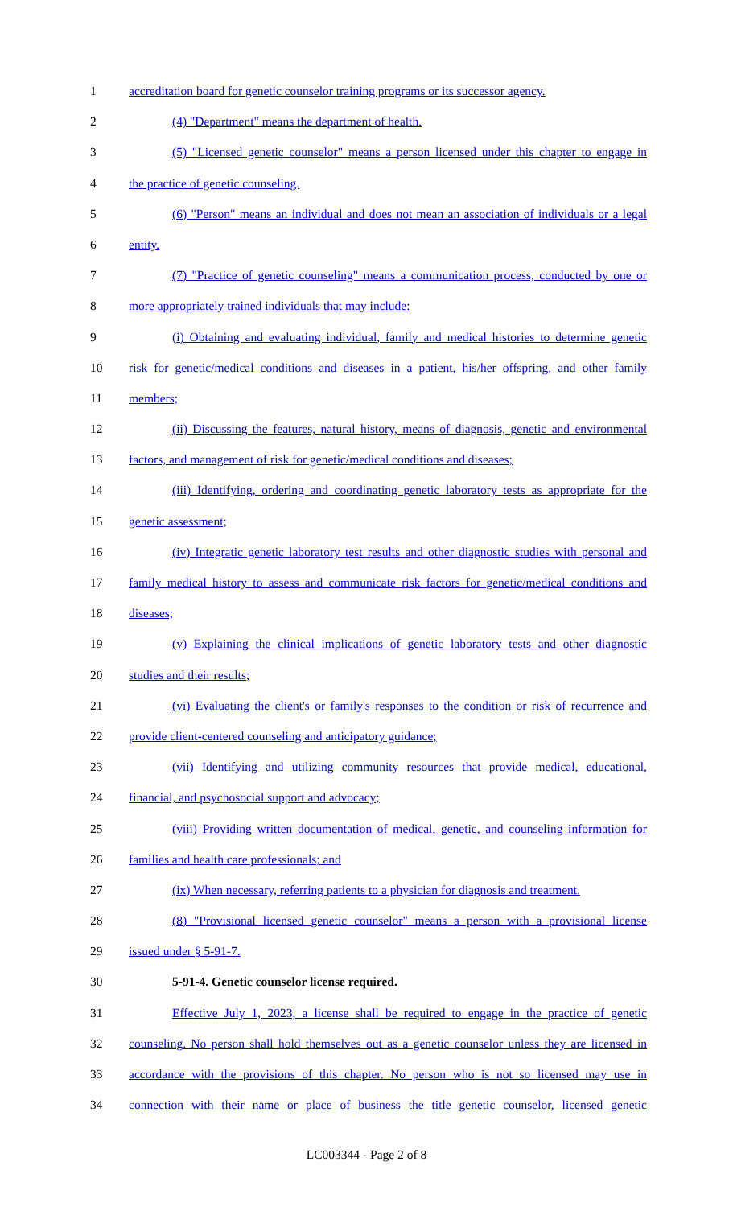1 accreditation board for genetic counselor training programs or its successor agency.
2 (4) "Department" means the department of health.
3 (5) "Licensed genetic counselor" means a person licensed under this chapter to engage in
4 the practice of genetic counseling.
5 (6) "Person" means an individual and does not mean an association of individuals or a legal
6 entity.
7 (7) "Practice of genetic counseling" means a communication process, conducted by one or
8 more appropriately trained individuals that may include:
9 (i) Obtaining and evaluating individual, family and medical histories to determine genetic
10 risk for genetic/medical conditions and diseases in a patient, his/her offspring, and other family
11 members;
12 (ii) Discussing the features, natural history, means of diagnosis, genetic and environmental
13 factors, and management of risk for genetic/medical conditions and diseases;
14 (iii) Identifying, ordering and coordinating genetic laboratory tests as appropriate for the
15 genetic assessment;
16 (iv) Integratic genetic laboratory test results and other diagnostic studies with personal and
17 family medical history to assess and communicate risk factors for genetic/medical conditions and
18 diseases;
19 (v) Explaining the clinical implications of genetic laboratory tests and other diagnostic
20 studies and their results;
21 (vi) Evaluating the client's or family's responses to the condition or risk of recurrence and
22 provide client-centered counseling and anticipatory guidance;
23 (vii) Identifying and utilizing community resources that provide medical, educational,
24 financial, and psychosocial support and advocacy;
25 (viii) Providing written documentation of medical, genetic, and counseling information for
26 families and health care professionals; and
27 (ix) When necessary, referring patients to a physician for diagnosis and treatment.
28 (8) "Provisional licensed genetic counselor" means a person with a provisional license
29 issued under § 5-91-7.
30 5-91-4. Genetic counselor license required.
31 Effective July 1, 2023, a license shall be required to engage in the practice of genetic
32 counseling. No person shall hold themselves out as a genetic counselor unless they are licensed in
33 accordance with the provisions of this chapter. No person who is not so licensed may use in
34 connection with their name or place of business the title genetic counselor, licensed genetic
LC003344 - Page 2 of 8